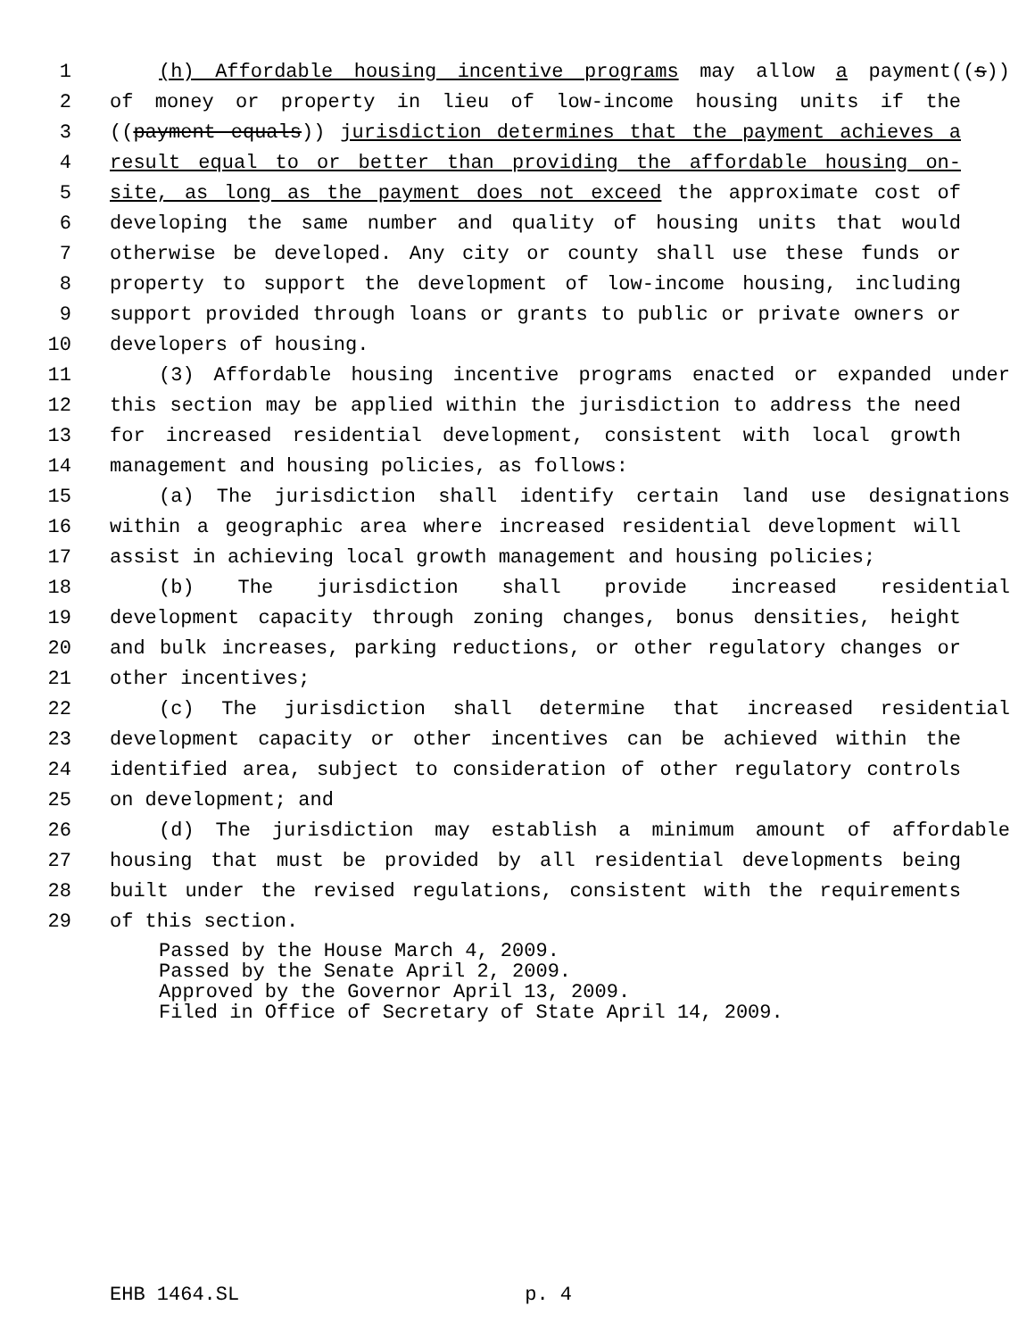1 (h) Affordable housing incentive programs may allow a payment((s))
2 of money or property in lieu of low-income housing units if the
3 ((payment equals)) jurisdiction determines that the payment achieves a
4 result equal to or better than providing the affordable housing on-
5 site, as long as the payment does not exceed the approximate cost of
6 developing the same number and quality of housing units that would
7 otherwise be developed. Any city or county shall use these funds or
8 property to support the development of low-income housing, including
9 support provided through loans or grants to public or private owners or
10 developers of housing.
11 (3) Affordable housing incentive programs enacted or expanded under
12 this section may be applied within the jurisdiction to address the need
13 for increased residential development, consistent with local growth
14 management and housing policies, as follows:
15 (a) The jurisdiction shall identify certain land use designations
16 within a geographic area where increased residential development will
17 assist in achieving local growth management and housing policies;
18 (b) The jurisdiction shall provide increased residential
19 development capacity through zoning changes, bonus densities, height
20 and bulk increases, parking reductions, or other regulatory changes or
21 other incentives;
22 (c) The jurisdiction shall determine that increased residential
23 development capacity or other incentives can be achieved within the
24 identified area, subject to consideration of other regulatory controls
25 on development; and
26 (d) The jurisdiction may establish a minimum amount of affordable
27 housing that must be provided by all residential developments being
28 built under the revised regulations, consistent with the requirements
29 of this section.
Passed by the House March 4, 2009. Passed by the Senate April 2, 2009. Approved by the Governor April 13, 2009. Filed in Office of Secretary of State April 14, 2009.
EHB 1464.SL p. 4